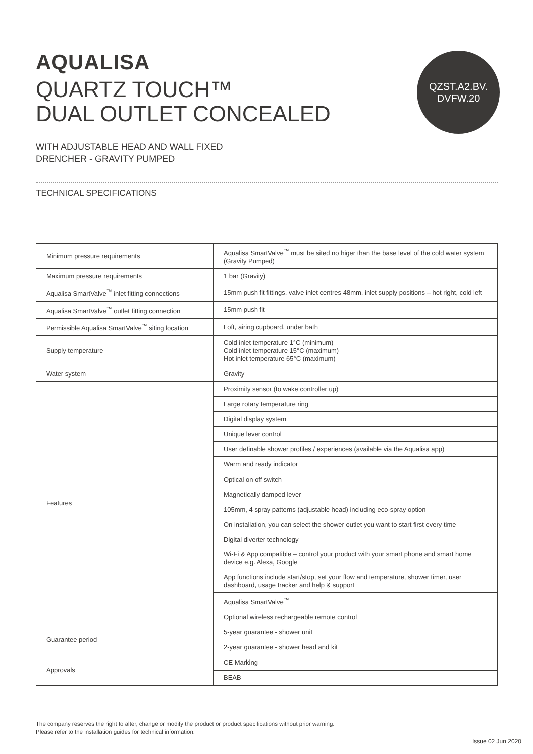AQUALISA
QUARTZ TOUCH™
DUAL OUTLET CONCEALED
QZST.A2.BV.
DVFW.20
WITH ADJUSTABLE HEAD AND WALL FIXED
DRENCHER - GRAVITY PUMPED
TECHNICAL SPECIFICATIONS
| Minimum pressure requirements | Aqualisa SmartValve<sup>™</sup> must be sited no higer than the base level of the cold water system (Gravity Pumped) |
| Maximum pressure requirements | 1 bar (Gravity) |
| Aqualisa SmartValve<sup>™</sup> inlet fitting connections | 15mm push fit fittings, valve inlet centres 48mm, inlet supply positions – hot right, cold left |
| Aqualisa SmartValve<sup>™</sup> outlet fitting connection | 15mm push fit |
| Permissible Aqualisa SmartValve<sup>™</sup> siting location | Loft, airing cupboard, under bath |
| Supply temperature | Cold inlet temperature 1°C (minimum) Cold inlet temperature 15°C (maximum) Hot inlet temperature 65°C (maximum) |
| Water system | Gravity |
| Features | Proximity sensor (to wake controller up) |
| | Large rotary temperature ring |
| | Digital display system |
| | Unique lever control |
| | User definable shower profiles / experiences (available via the Aqualisa app) |
| | Warm and ready indicator |
| | Optical on off switch |
| | Magnetically damped lever |
| | 105mm, 4 spray patterns (adjustable head) including eco-spray option |
| | On installation, you can select the shower outlet you want to start first every time |
| | Digital diverter technology |
| | Wi-Fi & App compatible – control your product with your smart phone and smart home device e.g. Alexa, Google |
| | App functions include start/stop, set your flow and temperature, shower timer, user dashboard, usage tracker and help & support |
| | Aqualisa SmartValve<sup>™</sup> |
| | Optional wireless rechargeable remote control |
| Guarantee period | 5-year guarantee - shower unit |
| | 2-year guarantee - shower head and kit |
| Approvals | CE Marking |
| | BEAB |
The company reserves the right to alter, change or modify the product or product specifications without prior warning.
Please refer to the installation guides for technical information.
Issue 02 Jun 2020